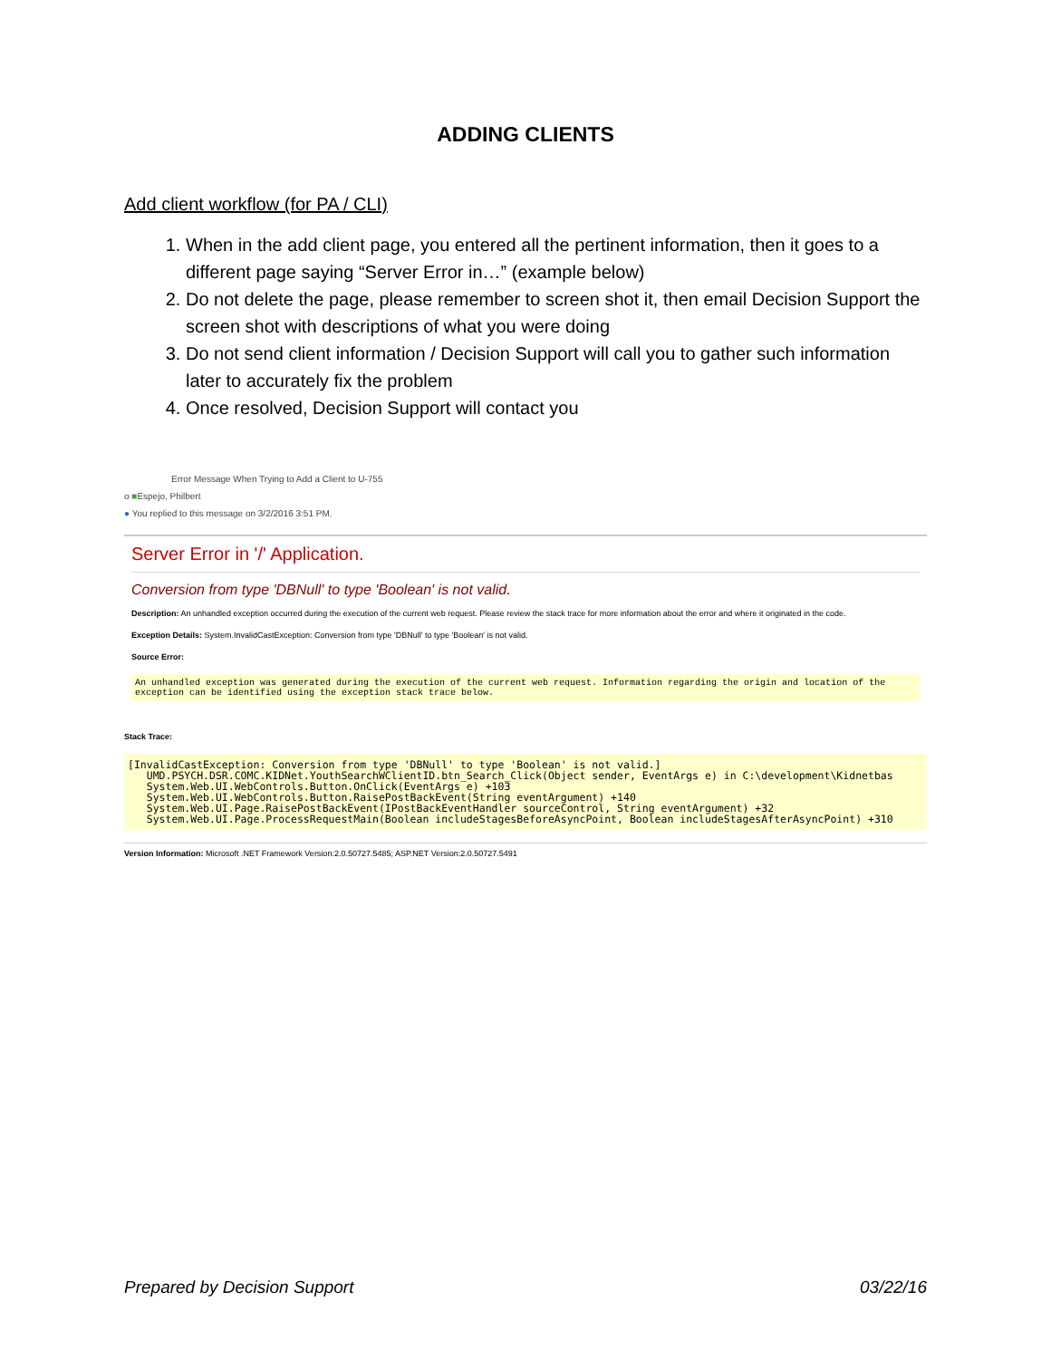ADDING CLIENTS
Add client workflow (for PA / CLI)
1. When in the add client page, you entered all the pertinent information, then it goes to a different page saying “Server Error in…” (example below)
2. Do not delete the page, please remember to screen shot it, then email Decision Support the screen shot with descriptions of what you were doing
3. Do not send client information / Decision Support will call you to gather such information later to accurately fix the problem
4. Once resolved, Decision Support will contact you
Error Message When Trying to Add a Client to U-755
o ■Espejo, Philbert
● You replied to this message on 3/2/2016 3:51 PM.
Server Error in '/' Application.
Conversion from type 'DBNull' to type 'Boolean' is not valid.
Description: An unhandled exception occurred during the execution of the current web request. Please review the stack trace for more information about the error and where it originated in the code.
Exception Details: System.InvalidCastException: Conversion from type 'DBNull' to type 'Boolean' is not valid.
Source Error:
An unhandled exception was generated during the execution of the current web request. Information regarding the origin and location of the exception can be identified using the exception stack trace below.
Stack Trace:
[InvalidCastException: Conversion from type 'DBNull' to type 'Boolean' is not valid.] UMD.PSYCH.DSR.COMC.KIDNet.YouthSearchWClientID.btn_Search_Click(Object sender, EventArgs e) in C:\development\Kidnetbas System.Web.UI.WebControls.Button.OnClick(EventArgs e) +103 System.Web.UI.WebControls.Button.RaisePostBackEvent(String eventArgument) +140 System.Web.UI.Page.RaisePostBackEvent(IPostBackEventHandler sourceControl, String eventArgument) +32 System.Web.UI.Page.ProcessRequestMain(Boolean includeStagesBeforeAsyncPoint, Boolean includeStagesAfterAsyncPoint) +310
Version Information: Microsoft .NET Framework Version:2.0.50727.5485; ASP.NET Version:2.0.50727.5491
Prepared by Decision Support 03/22/16